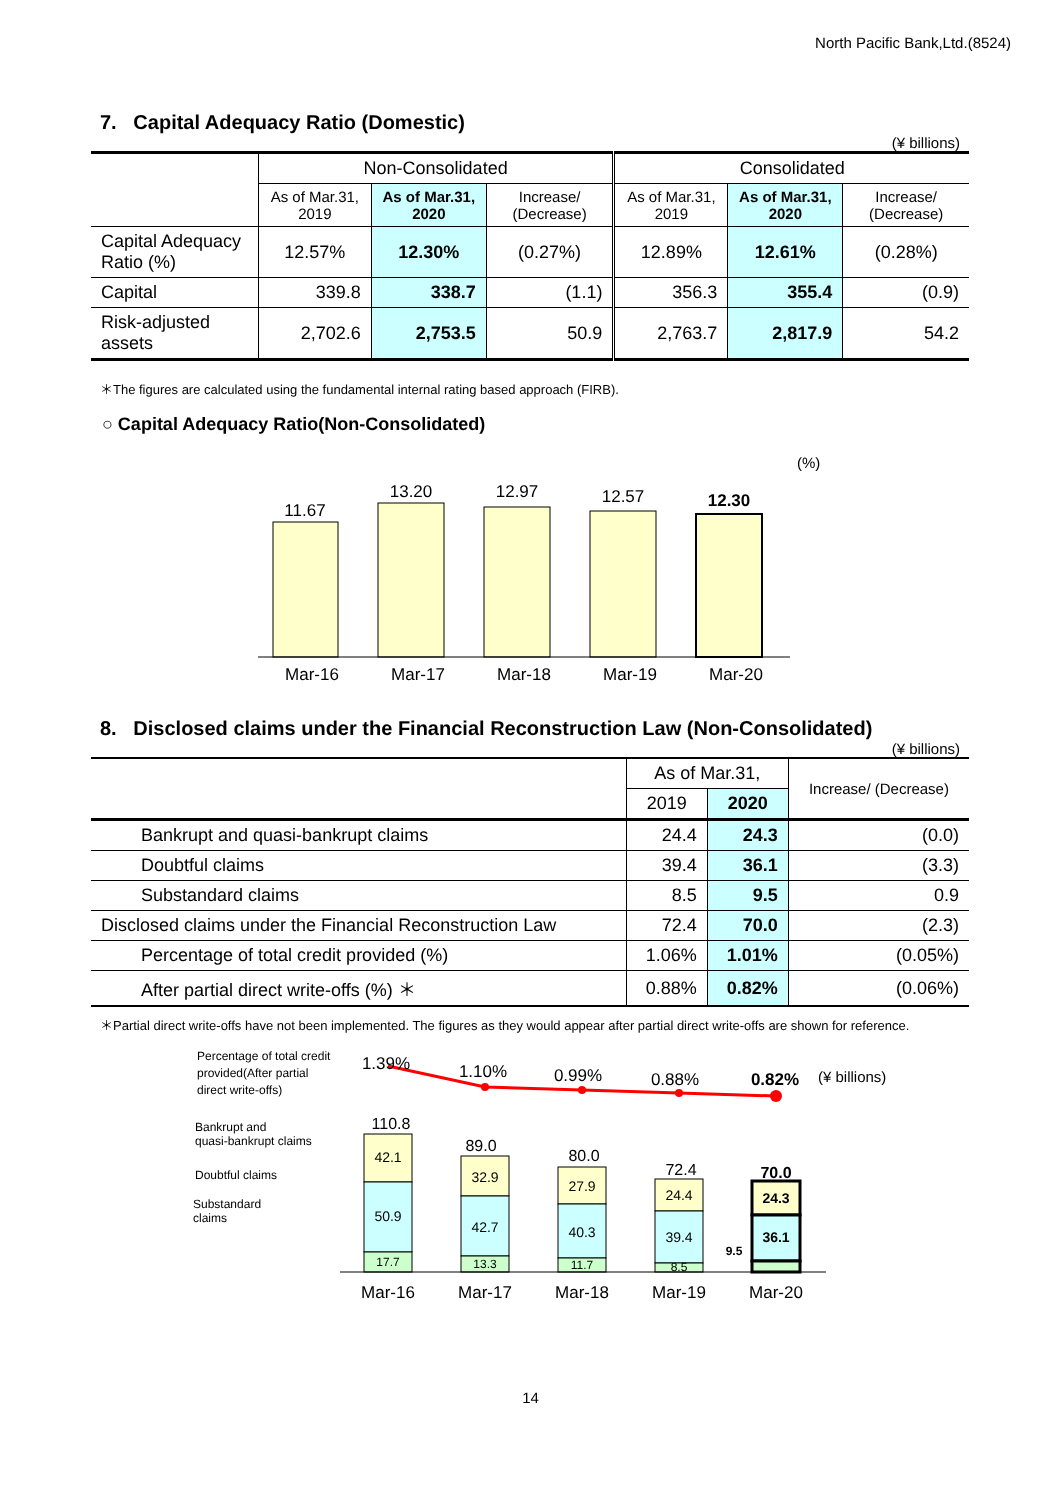North Pacific Bank,Ltd.(8524)
7. Capital Adequacy Ratio (Domestic)
(¥ billions)
| | Non-Consolidated | | | Consolidated | | |
| --- | --- | --- | --- | --- | --- | --- |
| | As of Mar.31, 2019 | As of Mar.31, 2020 | Increase/ (Decrease) | As of Mar.31, 2019 | As of Mar.31, 2020 | Increase/ (Decrease) |
| Capital Adequacy Ratio (%) | 12.57% | 12.30% | (0.27%) | 12.89% | 12.61% | (0.28%) |
| Capital | 339.8 | 338.7 | (1.1) | 356.3 | 355.4 | (0.9) |
| Risk-adjusted assets | 2,702.6 | 2,753.5 | 50.9 | 2,763.7 | 2,817.9 | 54.2 |
＊The figures are calculated using the fundamental internal rating based approach (FIRB).
○ Capital Adequacy Ratio(Non-Consolidated)
(%)
11.67
13.20
12.97
12.57
12.30
Mar-16
Mar-17
Mar-18
Mar-19
Mar-20
8. Disclosed claims under the Financial Reconstruction Law (Non-Consolidated)
(¥ billions)
| | As of Mar.31, | | Increase/ (Decrease) |
| --- | --- | --- | --- |
| | 2019 | 2020 | |
| Bankrupt and quasi-bankrupt claims | 24.4 | 24.3 | (0.0) |
| Doubtful claims | 39.4 | 36.1 | (3.3) |
| Substandard claims | 8.5 | 9.5 | 0.9 |
| Disclosed claims under the Financial Reconstruction Law | 72.4 | 70.0 | (2.3) |
| Percentage of total credit provided (%) | 1.06% | 1.01% | (0.05%) |
| After partial direct write-offs (%) ＊ | 0.88% | 0.82% | (0.06%) |
＊Partial direct write-offs have not been implemented. The figures as they would appear after partial direct write-offs are shown for reference.
Percentage of total credit
provided(After partial
direct write-offs)
Bankrupt and
quasi-bankrupt claims
Doubtful claims
Substandard
claims
1.39%
1.10%
0.99%
0.88%
0.82%
(¥ billions)
110.8
42.1
50.9
17.7
89.0
32.9
42.7
13.3
80.0
27.9
40.3
11.7
72.4
24.4
39.4
8.5
70.0
24.3
36.1
9.5
Mar-16
Mar-17
Mar-18
Mar-19
Mar-20
14